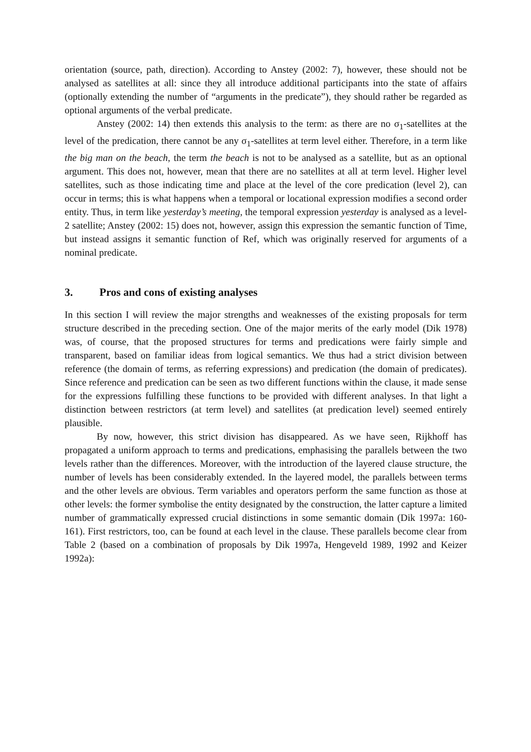orientation (source, path, direction). According to Anstey (2002: 7), however, these should not be analysed as satellites at all: since they all introduce additional participants into the state of affairs (optionally extending the number of “arguments in the predicate”), they should rather be regarded as optional arguments of the verbal predicate.
Anstey (2002: 14) then extends this analysis to the term: as there are no σ<sub>1</sub>-satellites at the level of the predication, there cannot be any σ<sub>1</sub>-satellites at term level either. Therefore, in a term like the big man on the beach, the term the beach is not to be analysed as a satellite, but as an optional argument. This does not, however, mean that there are no satellites at all at term level. Higher level satellites, such as those indicating time and place at the level of the core predication (level 2), can occur in terms; this is what happens when a temporal or locational expression modifies a second order entity. Thus, in term like yesterday’s meeting, the temporal expression yesterday is analysed as a level-2 satellite; Anstey (2002: 15) does not, however, assign this expression the semantic function of Time, but instead assigns it semantic function of Ref, which was originally reserved for arguments of a nominal predicate.
3. Pros and cons of existing analyses
In this section I will review the major strengths and weaknesses of the existing proposals for term structure described in the preceding section. One of the major merits of the early model (Dik 1978) was, of course, that the proposed structures for terms and predications were fairly simple and transparent, based on familiar ideas from logical semantics. We thus had a strict division between reference (the domain of terms, as referring expressions) and predication (the domain of predicates). Since reference and predication can be seen as two different functions within the clause, it made sense for the expressions fulfilling these functions to be provided with different analyses. In that light a distinction between restrictors (at term level) and satellites (at predication level) seemed entirely plausible.
By now, however, this strict division has disappeared. As we have seen, Rijkhoff has propagated a uniform approach to terms and predications, emphasising the parallels between the two levels rather than the differences. Moreover, with the introduction of the layered clause structure, the number of levels has been considerably extended. In the layered model, the parallels between terms and the other levels are obvious. Term variables and operators perform the same function as those at other levels: the former symbolise the entity designated by the construction, the latter capture a limited number of grammatically expressed crucial distinctions in some semantic domain (Dik 1997a: 160-161). First restrictors, too, can be found at each level in the clause. These parallels become clear from Table 2 (based on a combination of proposals by Dik 1997a, Hengeveld 1989, 1992 and Keizer 1992a):